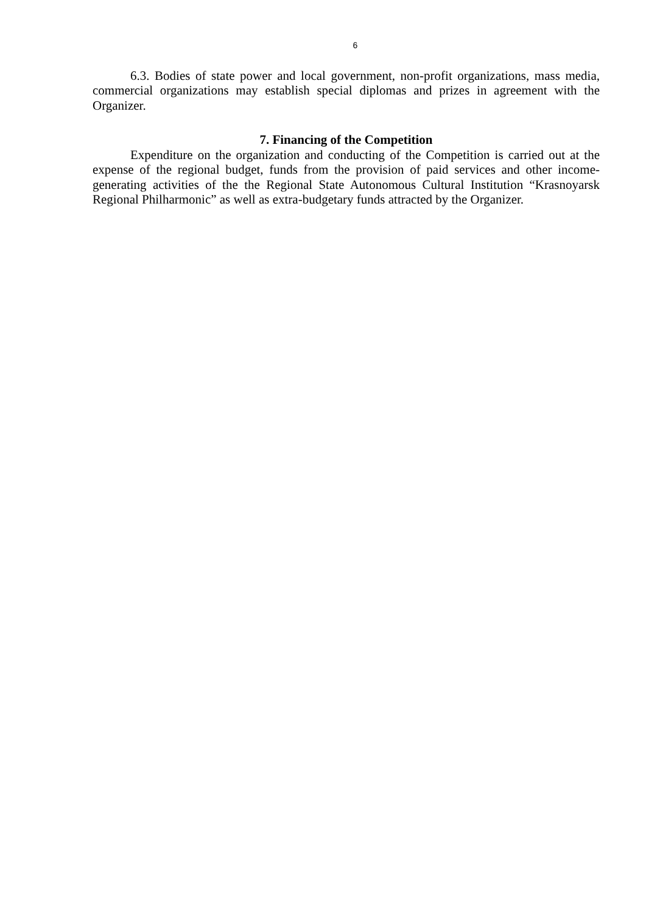6
6.3. Bodies of state power and local government, non-profit organizations, mass media, commercial organizations may establish special diplomas and prizes in agreement with the Organizer.
7. Financing of the Competition
Expenditure on the organization and conducting of the Competition is carried out at the expense of the regional budget, funds from the provision of paid services and other income-generating activities of the the Regional State Autonomous Cultural Institution “Krasnoyarsk Regional Philharmonic” as well as extra-budgetary funds attracted by the Organizer.